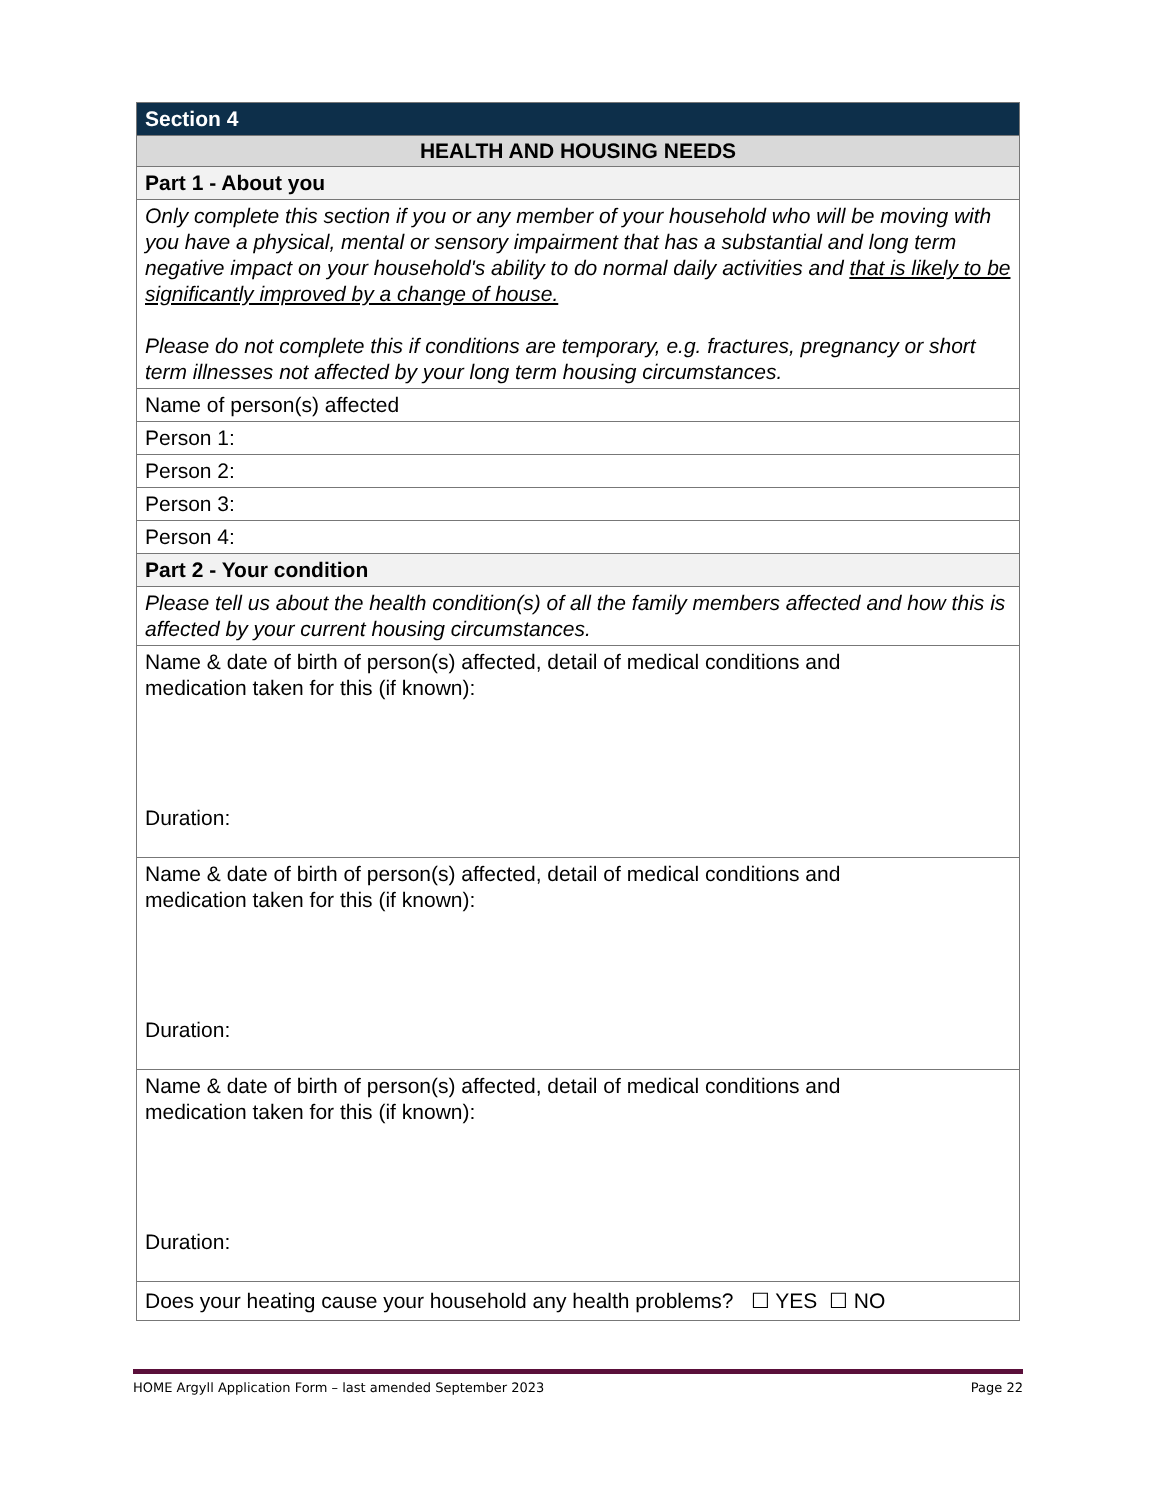| Section 4 |
| HEALTH AND HOUSING NEEDS |
| Part 1 - About you |
| Only complete this section if you or any member of your household who will be moving with you have a physical, mental or sensory impairment that has a substantial and long term negative impact on your household's ability to do normal daily activities and that is likely to be significantly improved by a change of house. Please do not complete this if conditions are temporary, e.g. fractures, pregnancy or short term illnesses not affected by your long term housing circumstances. |
| Name of person(s) affected |
| Person 1: |
| Person 2: |
| Person 3: |
| Person 4: |
| Part 2 - Your condition |
| Please tell us about the health condition(s) of all the family members affected and how this is affected by your current housing circumstances. |
| Name & date of birth of person(s) affected, detail of medical conditions and medication taken for this (if known): Duration: |
| Name & date of birth of person(s) affected, detail of medical conditions and medication taken for this (if known): Duration: |
| Name & date of birth of person(s) affected, detail of medical conditions and medication taken for this (if known): Duration: |
| Does your heating cause your household any health problems? ☐ YES ☐ NO |
HOME Argyll Application Form – last amended September 2023 Page 22